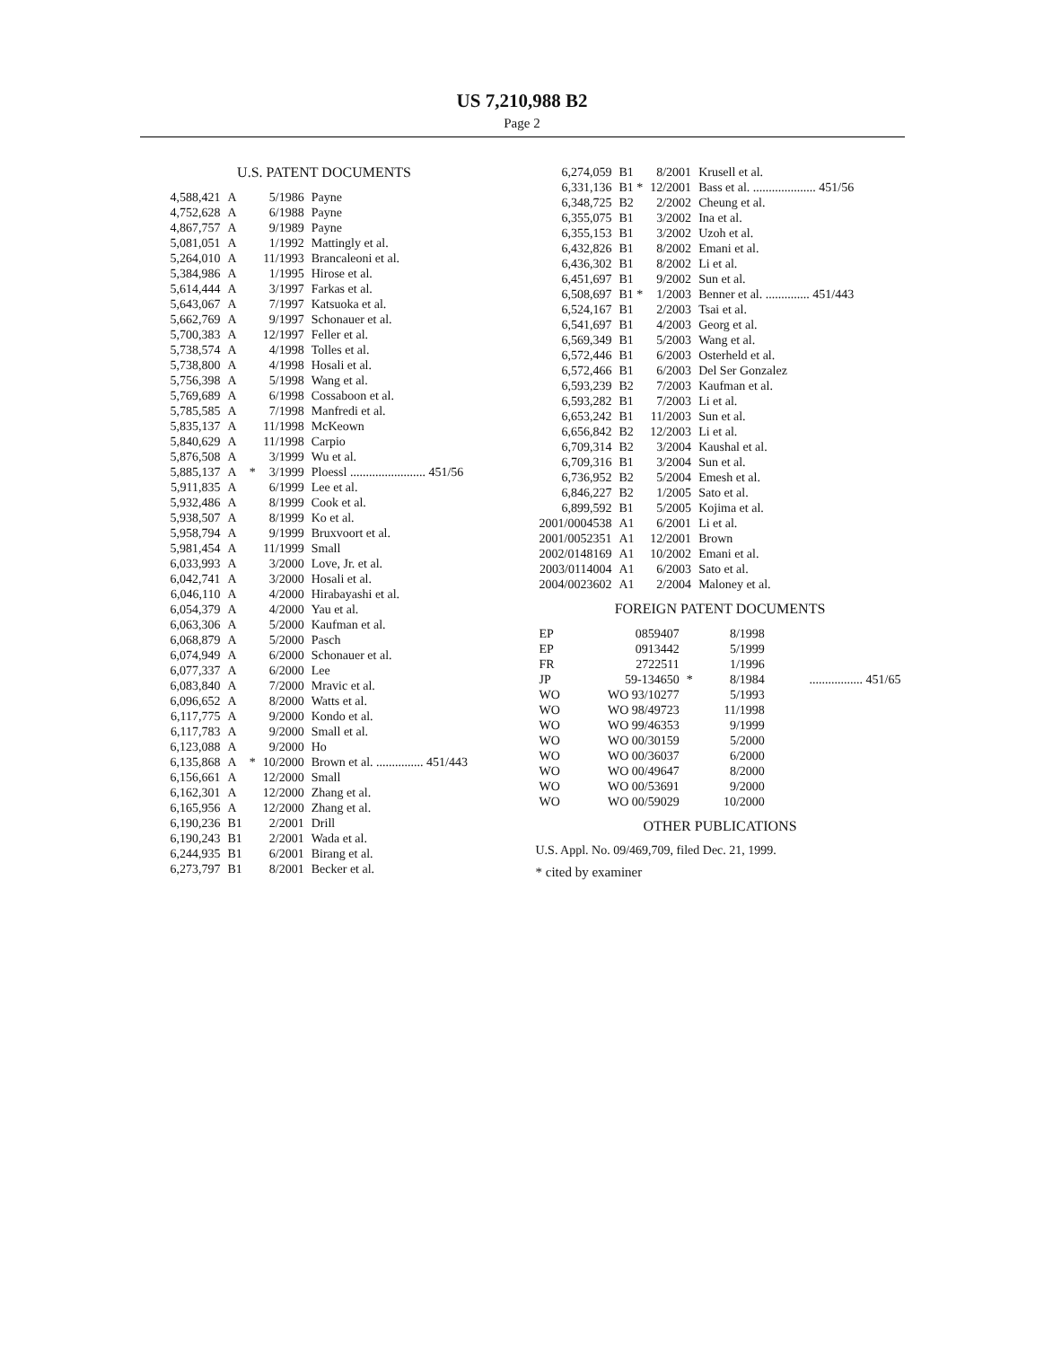US 7,210,988 B2
Page 2
U.S. PATENT DOCUMENTS
| 4,588,421 | A | | 5/1986 | Payne |
| 4,752,628 | A | | 6/1988 | Payne |
| 4,867,757 | A | | 9/1989 | Payne |
| 5,081,051 | A | | 1/1992 | Mattingly et al. |
| 5,264,010 | A | | 11/1993 | Brancaleoni et al. |
| 5,384,986 | A | | 1/1995 | Hirose et al. |
| 5,614,444 | A | | 3/1997 | Farkas et al. |
| 5,643,067 | A | | 7/1997 | Katsuoka et al. |
| 5,662,769 | A | | 9/1997 | Schonauer et al. |
| 5,700,383 | A | | 12/1997 | Feller et al. |
| 5,738,574 | A | | 4/1998 | Tolles et al. |
| 5,738,800 | A | | 4/1998 | Hosali et al. |
| 5,756,398 | A | | 5/1998 | Wang et al. |
| 5,769,689 | A | | 6/1998 | Cossaboon et al. |
| 5,785,585 | A | | 7/1998 | Manfredi et al. |
| 5,835,137 | A | | 11/1998 | McKeown |
| 5,840,629 | A | | 11/1998 | Carpio |
| 5,876,508 | A | | 3/1999 | Wu et al. |
| 5,885,137 | A | * | 3/1999 | Ploessl ........................ 451/56 |
| 5,911,835 | A | | 6/1999 | Lee et al. |
| 5,932,486 | A | | 8/1999 | Cook et al. |
| 5,938,507 | A | | 8/1999 | Ko et al. |
| 5,958,794 | A | | 9/1999 | Bruxvoort et al. |
| 5,981,454 | A | | 11/1999 | Small |
| 6,033,993 | A | | 3/2000 | Love, Jr. et al. |
| 6,042,741 | A | | 3/2000 | Hosali et al. |
| 6,046,110 | A | | 4/2000 | Hirabayashi et al. |
| 6,054,379 | A | | 4/2000 | Yau et al. |
| 6,063,306 | A | | 5/2000 | Kaufman et al. |
| 6,068,879 | A | | 5/2000 | Pasch |
| 6,074,949 | A | | 6/2000 | Schonauer et al. |
| 6,077,337 | A | | 6/2000 | Lee |
| 6,083,840 | A | | 7/2000 | Mravic et al. |
| 6,096,652 | A | | 8/2000 | Watts et al. |
| 6,117,775 | A | | 9/2000 | Kondo et al. |
| 6,117,783 | A | | 9/2000 | Small et al. |
| 6,123,088 | A | | 9/2000 | Ho |
| 6,135,868 | A | * | 10/2000 | Brown et al. ............... 451/443 |
| 6,156,661 | A | | 12/2000 | Small |
| 6,162,301 | A | | 12/2000 | Zhang et al. |
| 6,165,956 | A | | 12/2000 | Zhang et al. |
| 6,190,236 | B1 | | 2/2001 | Drill |
| 6,190,243 | B1 | | 2/2001 | Wada et al. |
| 6,244,935 | B1 | | 6/2001 | Birang et al. |
| 6,273,797 | B1 | | 8/2001 | Becker et al. |
| 6,274,059 | B1 | 8/2001 | Krusell et al. |
| 6,331,136 | B1 * | 12/2001 | Bass et al. .................... 451/56 |
| 6,348,725 | B2 | 2/2002 | Cheung et al. |
| 6,355,075 | B1 | 3/2002 | Ina et al. |
| 6,355,153 | B1 | 3/2002 | Uzoh et al. |
| 6,432,826 | B1 | 8/2002 | Emani et al. |
| 6,436,302 | B1 | 8/2002 | Li et al. |
| 6,451,697 | B1 | 9/2002 | Sun et al. |
| 6,508,697 | B1 * | 1/2003 | Benner et al. .............. 451/443 |
| 6,524,167 | B1 | 2/2003 | Tsai et al. |
| 6,541,697 | B1 | 4/2003 | Georg et al. |
| 6,569,349 | B1 | 5/2003 | Wang et al. |
| 6,572,446 | B1 | 6/2003 | Osterheld et al. |
| 6,572,466 | B1 | 6/2003 | Del Ser Gonzalez |
| 6,593,239 | B2 | 7/2003 | Kaufman et al. |
| 6,593,282 | B1 | 7/2003 | Li et al. |
| 6,653,242 | B1 | 11/2003 | Sun et al. |
| 6,656,842 | B2 | 12/2003 | Li et al. |
| 6,709,314 | B2 | 3/2004 | Kaushal et al. |
| 6,709,316 | B1 | 3/2004 | Sun et al. |
| 6,736,952 | B2 | 5/2004 | Emesh et al. |
| 6,846,227 | B2 | 1/2005 | Sato et al. |
| 6,899,592 | B1 | 5/2005 | Kojima et al. |
| 2001/0004538 | A1 | 6/2001 | Li et al. |
| 2001/0052351 | A1 | 12/2001 | Brown |
| 2002/0148169 | A1 | 10/2002 | Emani et al. |
| 2003/0114004 | A1 | 6/2003 | Sato et al. |
| 2004/0023602 | A1 | 2/2004 | Maloney et al. |
FOREIGN PATENT DOCUMENTS
| EP | 0859407 | | 8/1998 | |
| EP | 0913442 | | 5/1999 | |
| FR | 2722511 | | 1/1996 | |
| JP | 59-134650 | * | 8/1984 | ................. 451/65 |
| WO | WO 93/10277 | | 5/1993 | |
| WO | WO 98/49723 | | 11/1998 | |
| WO | WO 99/46353 | | 9/1999 | |
| WO | WO 00/30159 | | 5/2000 | |
| WO | WO 00/36037 | | 6/2000 | |
| WO | WO 00/49647 | | 8/2000 | |
| WO | WO 00/53691 | | 9/2000 | |
| WO | WO 00/59029 | | 10/2000 | |
OTHER PUBLICATIONS
U.S. Appl. No. 09/469,709, filed Dec. 21, 1999.
* cited by examiner